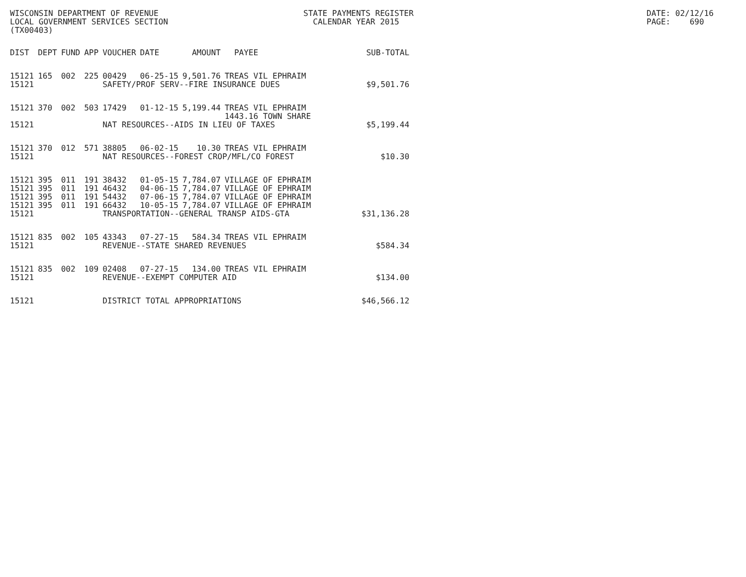WISCONSIN DEPARTMENT OF REVENUE LOCAL GOVERNMENT SERVICES SECTION (TX00403)
STATE PAYMENTS REGISTER CALENDAR YEAR 2015
DATE: 02/12/16 PAGE: 690
| DIST | DEPT | FUND | APP | VOUCHER | DATE | AMOUNT | PAYEE | SUB-TOTAL |
| --- | --- | --- | --- | --- | --- | --- | --- | --- |
| 15121 | 165 | 002 | 225 | 00429 | 06-25-15 | 9,501.76 | TREAS VIL EPHRAIM | |
| 15121 | | | | SAFETY/PROF SERV--FIRE INSURANCE DUES | | | | $9,501.76 |
| 15121 | 370 | 002 | 503 | 17429 | 01-12-15 | 5,199.44 | TREAS VIL EPHRAIM 1443.16 TOWN SHARE | |
| 15121 | | | | NAT RESOURCES--AIDS IN LIEU OF TAXES | | | | $5,199.44 |
| 15121 | 370 | 012 | 571 | 38805 | 06-02-15 | 10.30 | TREAS VIL EPHRAIM | |
| 15121 | | | | NAT RESOURCES--FOREST CROP/MFL/CO FOREST | | | | $10.30 |
| 15121 | 395 | 011 | 191 | 38432 | 01-05-15 | 7,784.07 | VILLAGE OF EPHRAIM | |
| 15121 | 395 | 011 | 191 | 46432 | 04-06-15 | 7,784.07 | VILLAGE OF EPHRAIM | |
| 15121 | 395 | 011 | 191 | 54432 | 07-06-15 | 7,784.07 | VILLAGE OF EPHRAIM | |
| 15121 | 395 | 011 | 191 | 66432 | 10-05-15 | 7,784.07 | VILLAGE OF EPHRAIM | |
| 15121 | | | | TRANSPORTATION--GENERAL TRANSP AIDS-GTA | | | | $31,136.28 |
| 15121 | 835 | 002 | 105 | 43343 | 07-27-15 | 584.34 | TREAS VIL EPHRAIM | |
| 15121 | | | | REVENUE--STATE SHARED REVENUES | | | | $584.34 |
| 15121 | 835 | 002 | 109 | 02408 | 07-27-15 | 134.00 | TREAS VIL EPHRAIM | |
| 15121 | | | | REVENUE--EXEMPT COMPUTER AID | | | | $134.00 |
| 15121 | | | | DISTRICT TOTAL APPROPRIATIONS | | | | $46,566.12 |